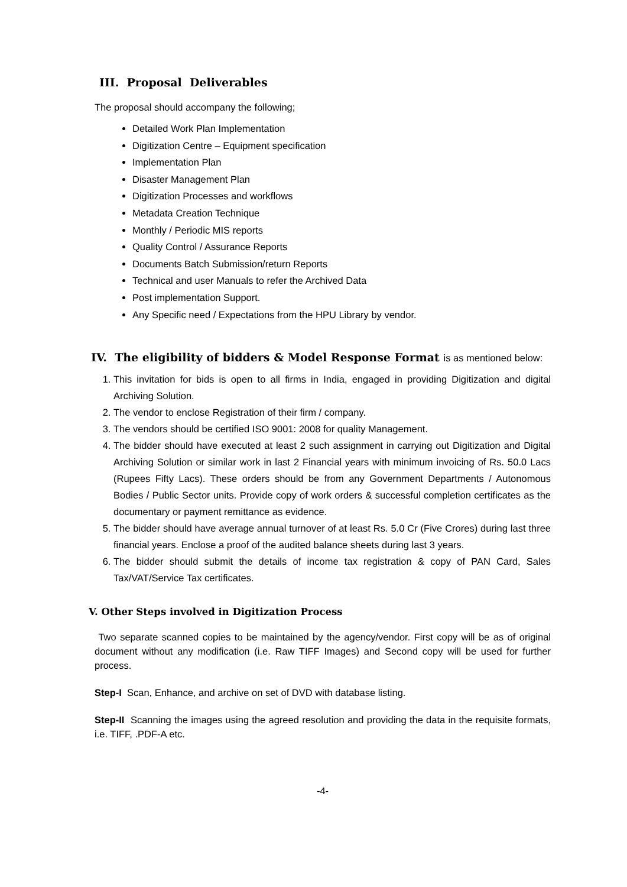III. Proposal Deliverables
The proposal should accompany the following;
Detailed Work Plan Implementation
Digitization Centre – Equipment specification
Implementation Plan
Disaster Management Plan
Digitization Processes and workflows
Metadata Creation Technique
Monthly / Periodic MIS reports
Quality Control / Assurance Reports
Documents Batch Submission/return Reports
Technical and user Manuals to refer the Archived Data
Post implementation Support.
Any Specific need / Expectations from the HPU Library by vendor.
IV. The eligibility of bidders & Model Response Format is as mentioned below:
1. This invitation for bids is open to all firms in India, engaged in providing Digitization and digital Archiving Solution.
2. The vendor to enclose Registration of their firm / company.
3. The vendors should be certified ISO 9001: 2008 for quality Management.
4. The bidder should have executed at least 2 such assignment in carrying out Digitization and Digital Archiving Solution or similar work in last 2 Financial years with minimum invoicing of Rs. 50.0 Lacs (Rupees Fifty Lacs). These orders should be from any Government Departments / Autonomous Bodies / Public Sector units. Provide copy of work orders & successful completion certificates as the documentary or payment remittance as evidence.
5. The bidder should have average annual turnover of at least Rs. 5.0 Cr (Five Crores) during last three financial years. Enclose a proof of the audited balance sheets during last 3 years.
6. The bidder should submit the details of income tax registration & copy of PAN Card, Sales Tax/VAT/Service Tax certificates.
V. Other Steps involved in Digitization Process
Two separate scanned copies to be maintained by the agency/vendor. First copy will be as of original document without any modification (i.e. Raw TIFF Images) and Second copy will be used for further process.
Step-I Scan, Enhance, and archive on set of DVD with database listing.
Step-II Scanning the images using the agreed resolution and providing the data in the requisite formats, i.e. TIFF, .PDF-A etc.
-4-